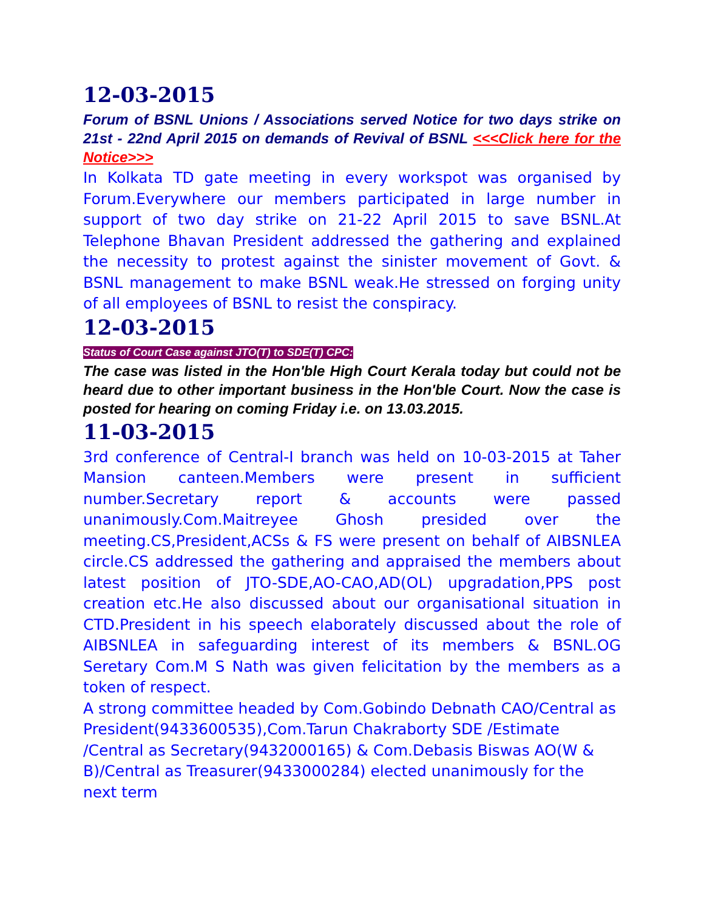12-03-2015
Forum of BSNL Unions / Associations served Notice for two days strike on 21st - 22nd April 2015 on demands of Revival of BSNL <<<Click here for the Notice>>>
In Kolkata TD gate meeting in every workspot was organised by Forum.Everywhere our members participated in large number in support of two day strike on 21-22 April 2015 to save BSNL.At Telephone Bhavan President addressed the gathering and explained the necessity to protest against the sinister movement of Govt. & BSNL management to make BSNL weak.He stressed on forging unity of all employees of BSNL to resist the conspiracy.
12-03-2015
Status of Court Case against JTO(T) to SDE(T) CPC:
The case was listed in the Hon'ble High Court Kerala today but could not be heard due to other important business in the Hon'ble Court. Now the case is posted for hearing on coming Friday i.e. on 13.03.2015.
11-03-2015
3rd conference of Central-I branch was held on 10-03-2015 at Taher Mansion canteen.Members were present in sufficient number.Secretary report & accounts were passed unanimously.Com.Maitreyee Ghosh presided over the meeting.CS,President,ACSs & FS were present on behalf of AIBSNLEA circle.CS addressed the gathering and appraised the members about latest position of JTO-SDE,AO-CAO,AD(OL) upgradation,PPS post creation etc.He also discussed about our organisational situation in CTD.President in his speech elaborately discussed about the role of AIBSNLEA in safeguarding interest of its members & BSNL.OG Seretary Com.M S Nath was given felicitation by the members as a token of respect.
A strong committee headed by Com.Gobindo Debnath CAO/Central as President(9433600535),Com.Tarun Chakraborty SDE /Estimate /Central as Secretary(9432000165) & Com.Debasis Biswas AO(W & B)/Central as Treasurer(9433000284) elected unanimously for the next term